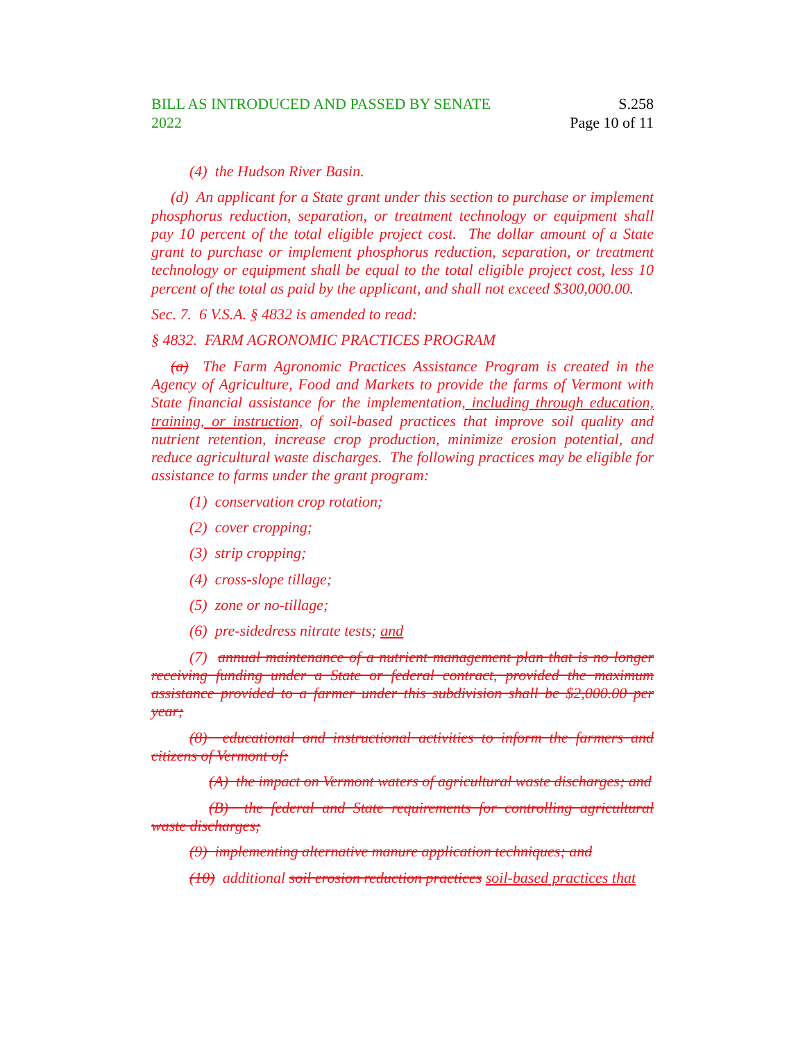BILL AS INTRODUCED AND PASSED BY SENATE
2022
S.258
Page 10 of 11
(4) the Hudson River Basin.
(d) An applicant for a State grant under this section to purchase or implement phosphorus reduction, separation, or treatment technology or equipment shall pay 10 percent of the total eligible project cost. The dollar amount of a State grant to purchase or implement phosphorus reduction, separation, or treatment technology or equipment shall be equal to the total eligible project cost, less 10 percent of the total as paid by the applicant, and shall not exceed $300,000.00.
Sec. 7. 6 V.S.A. § 4832 is amended to read:
§ 4832. FARM AGRONOMIC PRACTICES PROGRAM
(a) The Farm Agronomic Practices Assistance Program is created in the Agency of Agriculture, Food and Markets to provide the farms of Vermont with State financial assistance for the implementation, including through education, training, or instruction, of soil-based practices that improve soil quality and nutrient retention, increase crop production, minimize erosion potential, and reduce agricultural waste discharges. The following practices may be eligible for assistance to farms under the grant program:
(1) conservation crop rotation;
(2) cover cropping;
(3) strip cropping;
(4) cross-slope tillage;
(5) zone or no-tillage;
(6) pre-sidedress nitrate tests; and
(7) annual maintenance of a nutrient management plan that is no longer receiving funding under a State or federal contract, provided the maximum assistance provided to a farmer under this subdivision shall be $2,000.00 per year;
(8) educational and instructional activities to inform the farmers and citizens of Vermont of:
(A) the impact on Vermont waters of agricultural waste discharges; and
(B) the federal and State requirements for controlling agricultural waste discharges;
(9) implementing alternative manure application techniques; and
(10) additional soil erosion reduction practices soil-based practices that